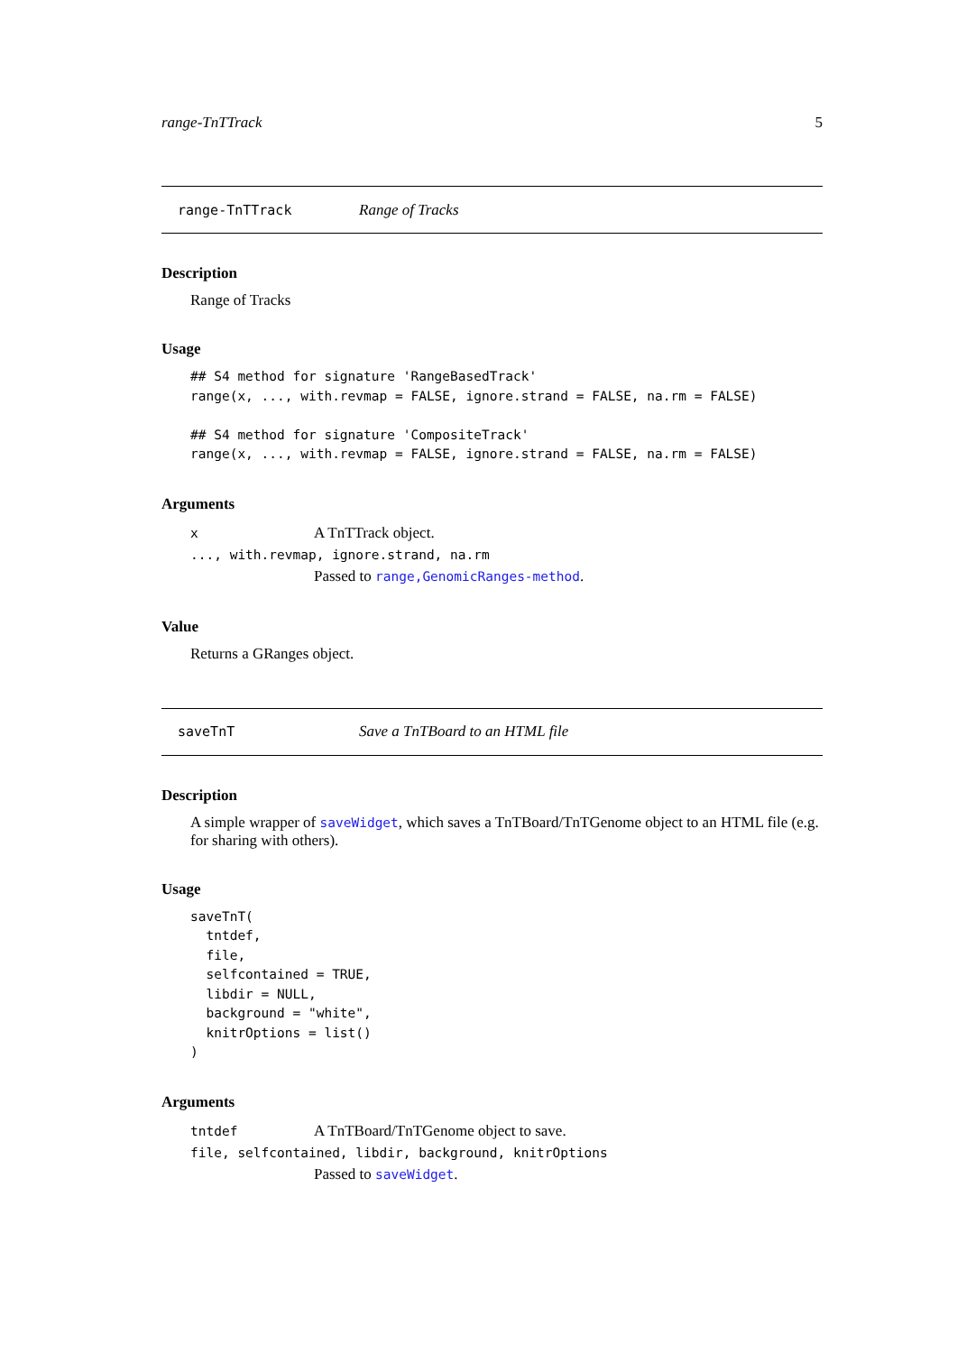range-TnTTrack 5
range-TnTTrack Range of Tracks
Description
Range of Tracks
Usage
## S4 method for signature 'RangeBasedTrack'
range(x, ..., with.revmap = FALSE, ignore.strand = FALSE, na.rm = FALSE)

## S4 method for signature 'CompositeTrack'
range(x, ..., with.revmap = FALSE, ignore.strand = FALSE, na.rm = FALSE)
Arguments
x A TnTTrack object.
..., with.revmap, ignore.strand, na.rm
Passed to range,GenomicRanges-method.
Value
Returns a GRanges object.
saveTnT Save a TnTBoard to an HTML file
Description
A simple wrapper of saveWidget, which saves a TnTBoard/TnTGenome object to an HTML file (e.g. for sharing with others).
Usage
saveTnT(
  tntdef,
  file,
  selfcontained = TRUE,
  libdir = NULL,
  background = "white",
  knitrOptions = list()
)
Arguments
tntdef A TnTBoard/TnTGenome object to save.
file, selfcontained, libdir, background, knitrOptions
Passed to saveWidget.